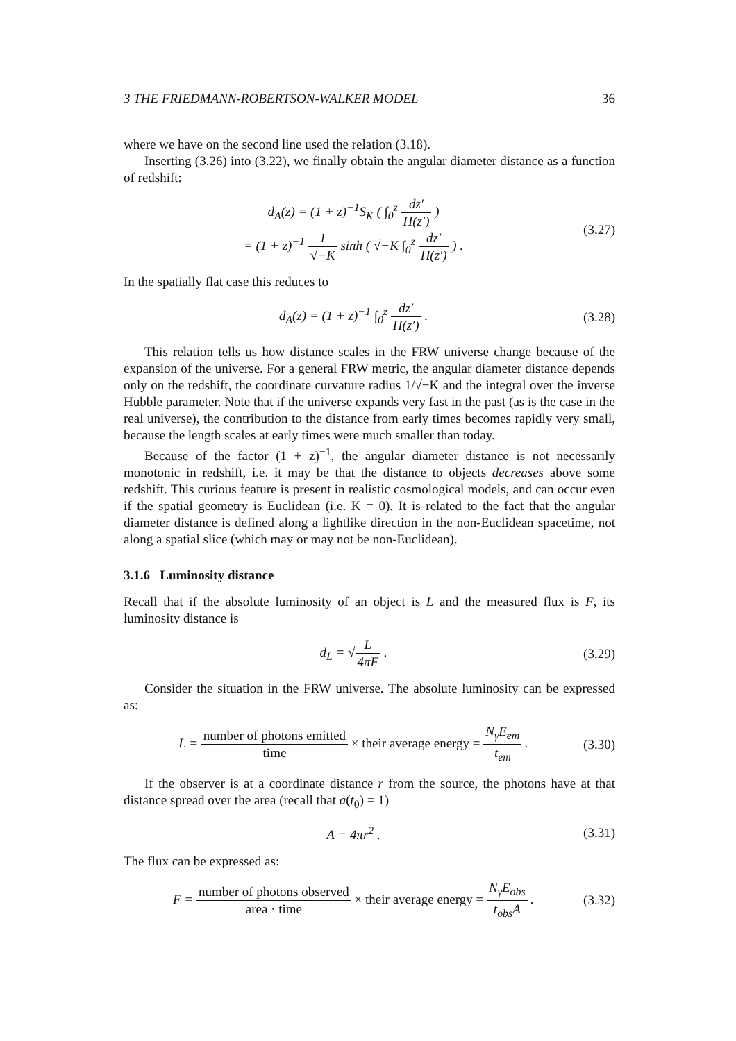3 THE FRIEDMANN-ROBERTSON-WALKER MODEL 36
where we have on the second line used the relation (3.18).
Inserting (3.26) into (3.22), we finally obtain the angular diameter distance as a function of redshift:
d<sub>A</sub>(z) = (1 + z)<sup>−1</sup>S<sub>K</sub> ( ∫<sub>0</sub><sup>z</sup> dz′ H(z′) )
= (1 + z)<sup>−1</sup> 1 √−K sinh ( √−K ∫<sub>0</sub><sup>z</sup> dz′ H(z′) ) .
(3.27)
In the spatially flat case this reduces to
d<sub>A</sub>(z) = (1 + z)<sup>−1</sup> ∫<sub>0</sub><sup>z</sup> dz′ H(z′) .
(3.28)
This relation tells us how distance scales in the FRW universe change because of the expansion of the universe. For a general FRW metric, the angular diameter distance depends only on the redshift, the coordinate curvature radius 1/√−K and the integral over the inverse Hubble parameter. Note that if the universe expands very fast in the past (as is the case in the real universe), the contribution to the distance from early times becomes rapidly very small, because the length scales at early times were much smaller than today.
Because of the factor (1 + z)<sup>−1</sup>, the angular diameter distance is not necessarily monotonic in redshift, i.e. it may be that the distance to objects decreases above some redshift. This curious feature is present in realistic cosmological models, and can occur even if the spatial geometry is Euclidean (i.e. K = 0). It is related to the fact that the angular diameter distance is defined along a lightlike direction in the non-Euclidean spacetime, not along a spatial slice (which may or may not be non-Euclidean).
3.1.6 Luminosity distance
Recall that if the absolute luminosity of an object is L and the measured flux is F, its luminosity distance is
d<sub>L</sub> = √L 4πF . (3.29)
Consider the situation in the FRW universe. The absolute luminosity can be expressed as:
L = number of photons emitted time × their average energy = N<sub>γ</sub>E<sub>em</sub> t<sub>em</sub> .
(3.30)
If the observer is at a coordinate distance r from the source, the photons have at that distance spread over the area (recall that a(t<sub>0</sub>) = 1)
A = 4πr<sup>2</sup> . (3.31)
The flux can be expressed as:
F = number of photons observed area · time × their average energy = N<sub>γ</sub>E<sub>obs</sub> t<sub>obs</sub>A .
(3.32)